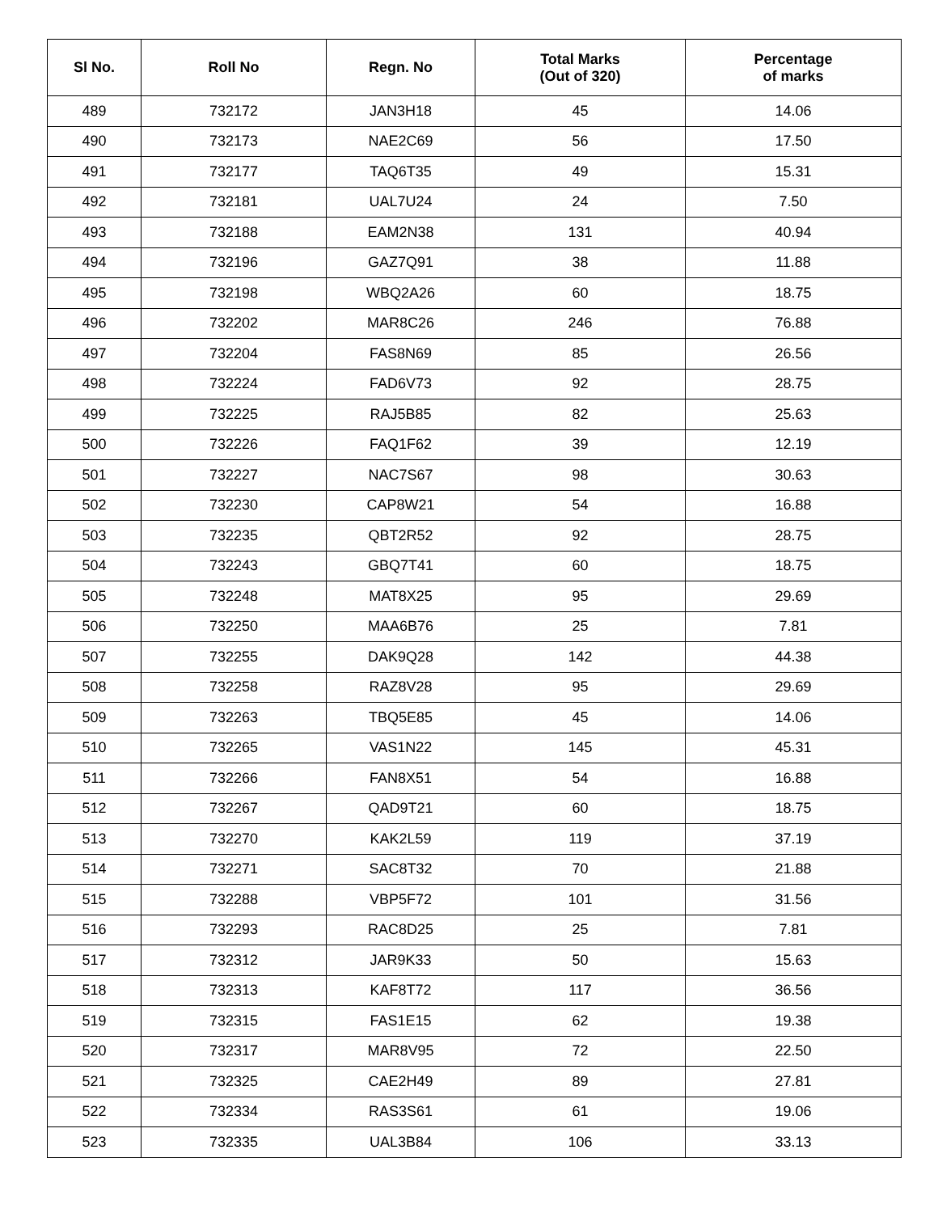| Sl No. | Roll No | Regn. No | Total Marks (Out of 320) | Percentage of marks |
| --- | --- | --- | --- | --- |
| 489 | 732172 | JAN3H18 | 45 | 14.06 |
| 490 | 732173 | NAE2C69 | 56 | 17.50 |
| 491 | 732177 | TAQ6T35 | 49 | 15.31 |
| 492 | 732181 | UAL7U24 | 24 | 7.50 |
| 493 | 732188 | EAM2N38 | 131 | 40.94 |
| 494 | 732196 | GAZ7Q91 | 38 | 11.88 |
| 495 | 732198 | WBQ2A26 | 60 | 18.75 |
| 496 | 732202 | MAR8C26 | 246 | 76.88 |
| 497 | 732204 | FAS8N69 | 85 | 26.56 |
| 498 | 732224 | FAD6V73 | 92 | 28.75 |
| 499 | 732225 | RAJ5B85 | 82 | 25.63 |
| 500 | 732226 | FAQ1F62 | 39 | 12.19 |
| 501 | 732227 | NAC7S67 | 98 | 30.63 |
| 502 | 732230 | CAP8W21 | 54 | 16.88 |
| 503 | 732235 | QBT2R52 | 92 | 28.75 |
| 504 | 732243 | GBQ7T41 | 60 | 18.75 |
| 505 | 732248 | MAT8X25 | 95 | 29.69 |
| 506 | 732250 | MAA6B76 | 25 | 7.81 |
| 507 | 732255 | DAK9Q28 | 142 | 44.38 |
| 508 | 732258 | RAZ8V28 | 95 | 29.69 |
| 509 | 732263 | TBQ5E85 | 45 | 14.06 |
| 510 | 732265 | VAS1N22 | 145 | 45.31 |
| 511 | 732266 | FAN8X51 | 54 | 16.88 |
| 512 | 732267 | QAD9T21 | 60 | 18.75 |
| 513 | 732270 | KAK2L59 | 119 | 37.19 |
| 514 | 732271 | SAC8T32 | 70 | 21.88 |
| 515 | 732288 | VBP5F72 | 101 | 31.56 |
| 516 | 732293 | RAC8D25 | 25 | 7.81 |
| 517 | 732312 | JAR9K33 | 50 | 15.63 |
| 518 | 732313 | KAF8T72 | 117 | 36.56 |
| 519 | 732315 | FAS1E15 | 62 | 19.38 |
| 520 | 732317 | MAR8V95 | 72 | 22.50 |
| 521 | 732325 | CAE2H49 | 89 | 27.81 |
| 522 | 732334 | RAS3S61 | 61 | 19.06 |
| 523 | 732335 | UAL3B84 | 106 | 33.13 |